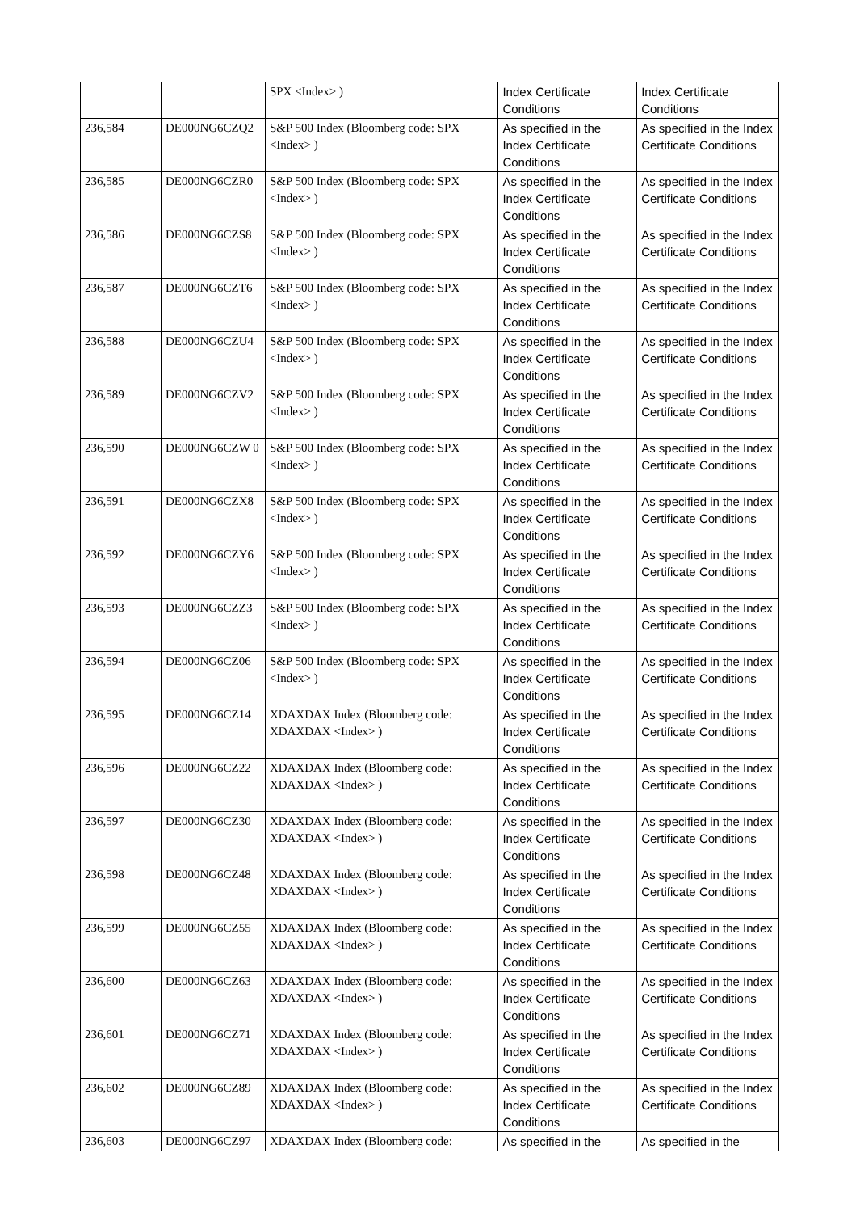| | | SPX <Index> ) | Index Certificate Conditions | Index Certificate Conditions |
| 236,584 | DE000NG6CZQ2 | S&P 500 Index (Bloomberg code: SPX <Index> ) | As specified in the Index Certificate Conditions | As specified in the Index Certificate Conditions |
| 236,585 | DE000NG6CZR0 | S&P 500 Index (Bloomberg code: SPX <Index> ) | As specified in the Index Certificate Conditions | As specified in the Index Certificate Conditions |
| 236,586 | DE000NG6CZS8 | S&P 500 Index (Bloomberg code: SPX <Index> ) | As specified in the Index Certificate Conditions | As specified in the Index Certificate Conditions |
| 236,587 | DE000NG6CZT6 | S&P 500 Index (Bloomberg code: SPX <Index> ) | As specified in the Index Certificate Conditions | As specified in the Index Certificate Conditions |
| 236,588 | DE000NG6CZU4 | S&P 500 Index (Bloomberg code: SPX <Index> ) | As specified in the Index Certificate Conditions | As specified in the Index Certificate Conditions |
| 236,589 | DE000NG6CZV2 | S&P 500 Index (Bloomberg code: SPX <Index> ) | As specified in the Index Certificate Conditions | As specified in the Index Certificate Conditions |
| 236,590 | DE000NG6CZW 0 | S&P 500 Index (Bloomberg code: SPX <Index> ) | As specified in the Index Certificate Conditions | As specified in the Index Certificate Conditions |
| 236,591 | DE000NG6CZX8 | S&P 500 Index (Bloomberg code: SPX <Index> ) | As specified in the Index Certificate Conditions | As specified in the Index Certificate Conditions |
| 236,592 | DE000NG6CZY6 | S&P 500 Index (Bloomberg code: SPX <Index> ) | As specified in the Index Certificate Conditions | As specified in the Index Certificate Conditions |
| 236,593 | DE000NG6CZZ3 | S&P 500 Index (Bloomberg code: SPX <Index> ) | As specified in the Index Certificate Conditions | As specified in the Index Certificate Conditions |
| 236,594 | DE000NG6CZ06 | S&P 500 Index (Bloomberg code: SPX <Index> ) | As specified in the Index Certificate Conditions | As specified in the Index Certificate Conditions |
| 236,595 | DE000NG6CZ14 | XDAXDAX Index (Bloomberg code: XDAXDAX <Index> ) | As specified in the Index Certificate Conditions | As specified in the Index Certificate Conditions |
| 236,596 | DE000NG6CZ22 | XDAXDAX Index (Bloomberg code: XDAXDAX <Index> ) | As specified in the Index Certificate Conditions | As specified in the Index Certificate Conditions |
| 236,597 | DE000NG6CZ30 | XDAXDAX Index (Bloomberg code: XDAXDAX <Index> ) | As specified in the Index Certificate Conditions | As specified in the Index Certificate Conditions |
| 236,598 | DE000NG6CZ48 | XDAXDAX Index (Bloomberg code: XDAXDAX <Index> ) | As specified in the Index Certificate Conditions | As specified in the Index Certificate Conditions |
| 236,599 | DE000NG6CZ55 | XDAXDAX Index (Bloomberg code: XDAXDAX <Index> ) | As specified in the Index Certificate Conditions | As specified in the Index Certificate Conditions |
| 236,600 | DE000NG6CZ63 | XDAXDAX Index (Bloomberg code: XDAXDAX <Index> ) | As specified in the Index Certificate Conditions | As specified in the Index Certificate Conditions |
| 236,601 | DE000NG6CZ71 | XDAXDAX Index (Bloomberg code: XDAXDAX <Index> ) | As specified in the Index Certificate Conditions | As specified in the Index Certificate Conditions |
| 236,602 | DE000NG6CZ89 | XDAXDAX Index (Bloomberg code: XDAXDAX <Index> ) | As specified in the Index Certificate Conditions | As specified in the Index Certificate Conditions |
| 236,603 | DE000NG6CZ97 | XDAXDAX Index (Bloomberg code: | As specified in the | As specified in the |